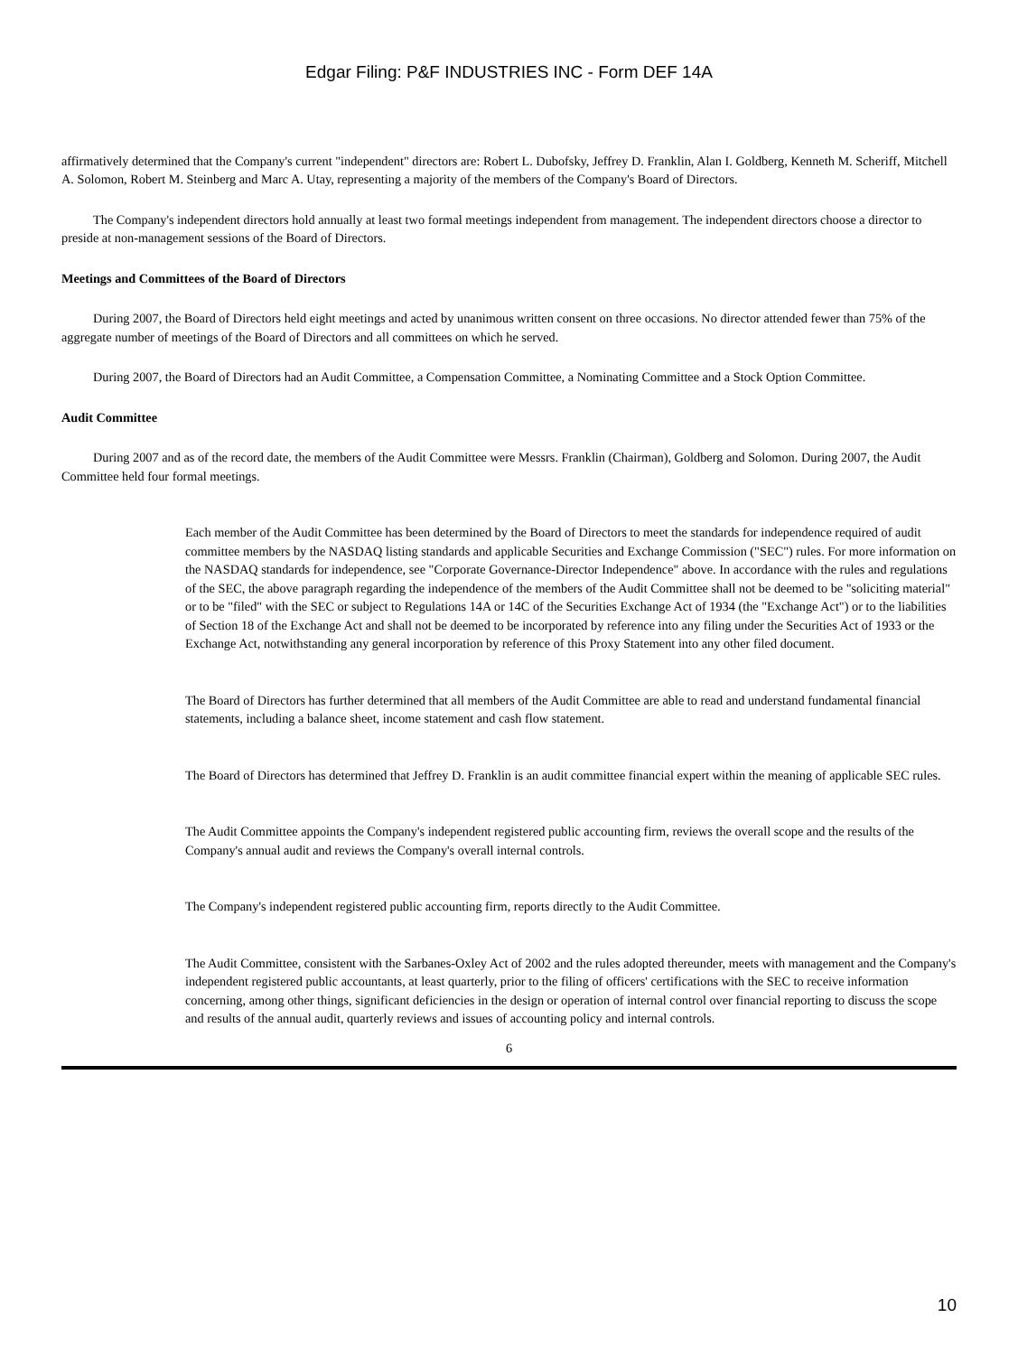Edgar Filing: P&F INDUSTRIES INC - Form DEF 14A
affirmatively determined that the Company's current "independent" directors are: Robert L. Dubofsky, Jeffrey D. Franklin, Alan I. Goldberg, Kenneth M. Scheriff, Mitchell A. Solomon, Robert M. Steinberg and Marc A. Utay, representing a majority of the members of the Company's Board of Directors.
The Company's independent directors hold annually at least two formal meetings independent from management. The independent directors choose a director to preside at non-management sessions of the Board of Directors.
Meetings and Committees of the Board of Directors
During 2007, the Board of Directors held eight meetings and acted by unanimous written consent on three occasions. No director attended fewer than 75% of the aggregate number of meetings of the Board of Directors and all committees on which he served.
During 2007, the Board of Directors had an Audit Committee, a Compensation Committee, a Nominating Committee and a Stock Option Committee.
Audit Committee
During 2007 and as of the record date, the members of the Audit Committee were Messrs. Franklin (Chairman), Goldberg and Solomon. During 2007, the Audit Committee held four formal meetings.
Each member of the Audit Committee has been determined by the Board of Directors to meet the standards for independence required of audit committee members by the NASDAQ listing standards and applicable Securities and Exchange Commission ("SEC") rules. For more information on the NASDAQ standards for independence, see "Corporate Governance-Director Independence" above. In accordance with the rules and regulations of the SEC, the above paragraph regarding the independence of the members of the Audit Committee shall not be deemed to be "soliciting material" or to be "filed" with the SEC or subject to Regulations 14A or 14C of the Securities Exchange Act of 1934 (the "Exchange Act") or to the liabilities of Section 18 of the Exchange Act and shall not be deemed to be incorporated by reference into any filing under the Securities Act of 1933 or the Exchange Act, notwithstanding any general incorporation by reference of this Proxy Statement into any other filed document.
The Board of Directors has further determined that all members of the Audit Committee are able to read and understand fundamental financial statements, including a balance sheet, income statement and cash flow statement.
The Board of Directors has determined that Jeffrey D. Franklin is an audit committee financial expert within the meaning of applicable SEC rules.
The Audit Committee appoints the Company's independent registered public accounting firm, reviews the overall scope and the results of the Company's annual audit and reviews the Company's overall internal controls.
The Company's independent registered public accounting firm, reports directly to the Audit Committee.
The Audit Committee, consistent with the Sarbanes-Oxley Act of 2002 and the rules adopted thereunder, meets with management and the Company's independent registered public accountants, at least quarterly, prior to the filing of officers' certifications with the SEC to receive information concerning, among other things, significant deficiencies in the design or operation of internal control over financial reporting to discuss the scope and results of the annual audit, quarterly reviews and issues of accounting policy and internal controls.
6
10